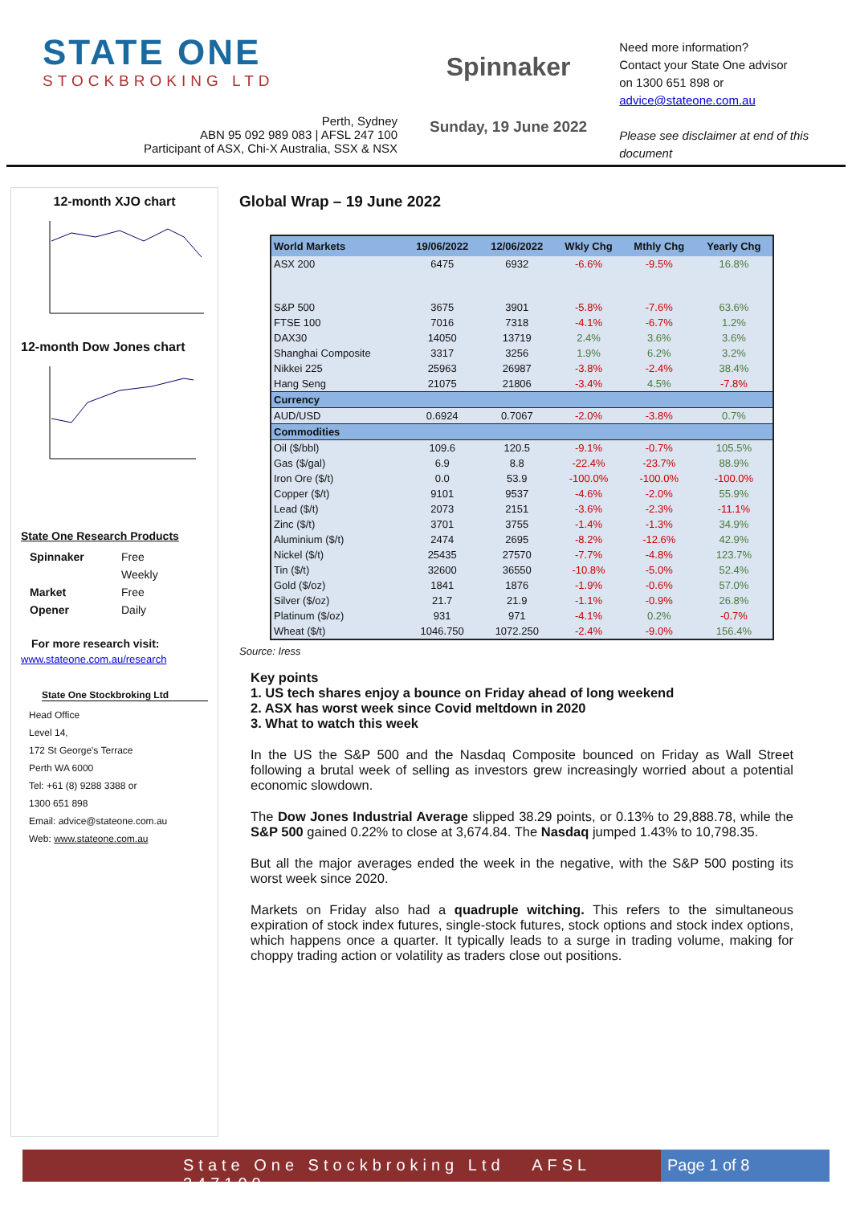STATE ONE
STOCKBROKING LTD
Perth, Sydney
ABN 95 092 989 083 | AFSL 247 100
Participant of ASX, Chi-X Australia, SSX & NSX
Spinnaker
Sunday, 19 June 2022
Need more information?
Contact your State One advisor
on 1300 651 898 or
advice@stateone.com.au
Please see disclaimer at end of this document
12-month XJO chart
12-month Dow Jones chart
State One Research Products
| Spinnaker | Free |
| | Weekly |
| Market | Free |
| Opener | Daily |
For more research visit:
www.stateone.com.au/research
State One Stockbroking Ltd
Head Office
Level 14,
172 St George's Terrace
Perth WA 6000
Tel: +61 (8) 9288 3388 or
1300 651 898
Email: advice@stateone.com.au
Web: www.stateone.com.au
Global Wrap – 19 June 2022
| World Markets | 19/06/2022 | 12/06/2022 | Wkly Chg | Mthly Chg | Yearly Chg |
| --- | --- | --- | --- | --- | --- |
| ASX 200 | 6475 | 6932 | -6.6% | -9.5% | 16.8% |
| S&P 500 | 3675 | 3901 | -5.8% | -7.6% | 63.6% |
| FTSE 100 | 7016 | 7318 | -4.1% | -6.7% | 1.2% |
| DAX30 | 14050 | 13719 | 2.4% | 3.6% | 3.6% |
| Shanghai Composite | 3317 | 3256 | 1.9% | 6.2% | 3.2% |
| Nikkei 225 | 25963 | 26987 | -3.8% | -2.4% | 38.4% |
| Hang Seng | 21075 | 21806 | -3.4% | 4.5% | -7.8% |
| Currency | | | | | |
| AUD/USD | 0.6924 | 0.7067 | -2.0% | -3.8% | 0.7% |
| Commodities | | | | | |
| Oil ($/bbl) | 109.6 | 120.5 | -9.1% | -0.7% | 105.5% |
| Gas ($/gal) | 6.9 | 8.8 | -22.4% | -23.7% | 88.9% |
| Iron Ore ($/t) | 0.0 | 53.9 | -100.0% | -100.0% | -100.0% |
| Copper ($/t) | 9101 | 9537 | -4.6% | -2.0% | 55.9% |
| Lead ($/t) | 2073 | 2151 | -3.6% | -2.3% | -11.1% |
| Zinc ($/t) | 3701 | 3755 | -1.4% | -1.3% | 34.9% |
| Aluminium ($/t) | 2474 | 2695 | -8.2% | -12.6% | 42.9% |
| Nickel ($/t) | 25435 | 27570 | -7.7% | -4.8% | 123.7% |
| Tin ($/t) | 32600 | 36550 | -10.8% | -5.0% | 52.4% |
| Gold ($/oz) | 1841 | 1876 | -1.9% | -0.6% | 57.0% |
| Silver ($/oz) | 21.7 | 21.9 | -1.1% | -0.9% | 26.8% |
| Platinum ($/oz) | 931 | 971 | -4.1% | 0.2% | -0.7% |
| Wheat ($/t) | 1046.750 | 1072.250 | -2.4% | -9.0% | 156.4% |
Source: Iress
Key points
1. US tech shares enjoy a bounce on Friday ahead of long weekend
2. ASX has worst week since Covid meltdown in 2020
3. What to watch this week
In the US the S&P 500 and the Nasdaq Composite bounced on Friday as Wall Street following a brutal week of selling as investors grew increasingly worried about a potential economic slowdown.
The Dow Jones Industrial Average slipped 38.29 points, or 0.13% to 29,888.78, while the S&P 500 gained 0.22% to close at 3,674.84. The Nasdaq jumped 1.43% to 10,798.35.
But all the major averages ended the week in the negative, with the S&P 500 posting its worst week since 2020.
Markets on Friday also had a quadruple witching. This refers to the simultaneous expiration of stock index futures, single-stock futures, stock options and stock index options, which happens once a quarter. It typically leads to a surge in trading volume, making for choppy trading action or volatility as traders close out positions.
State One Stockbroking Ltd AFSL 247100 Page 1 of 8